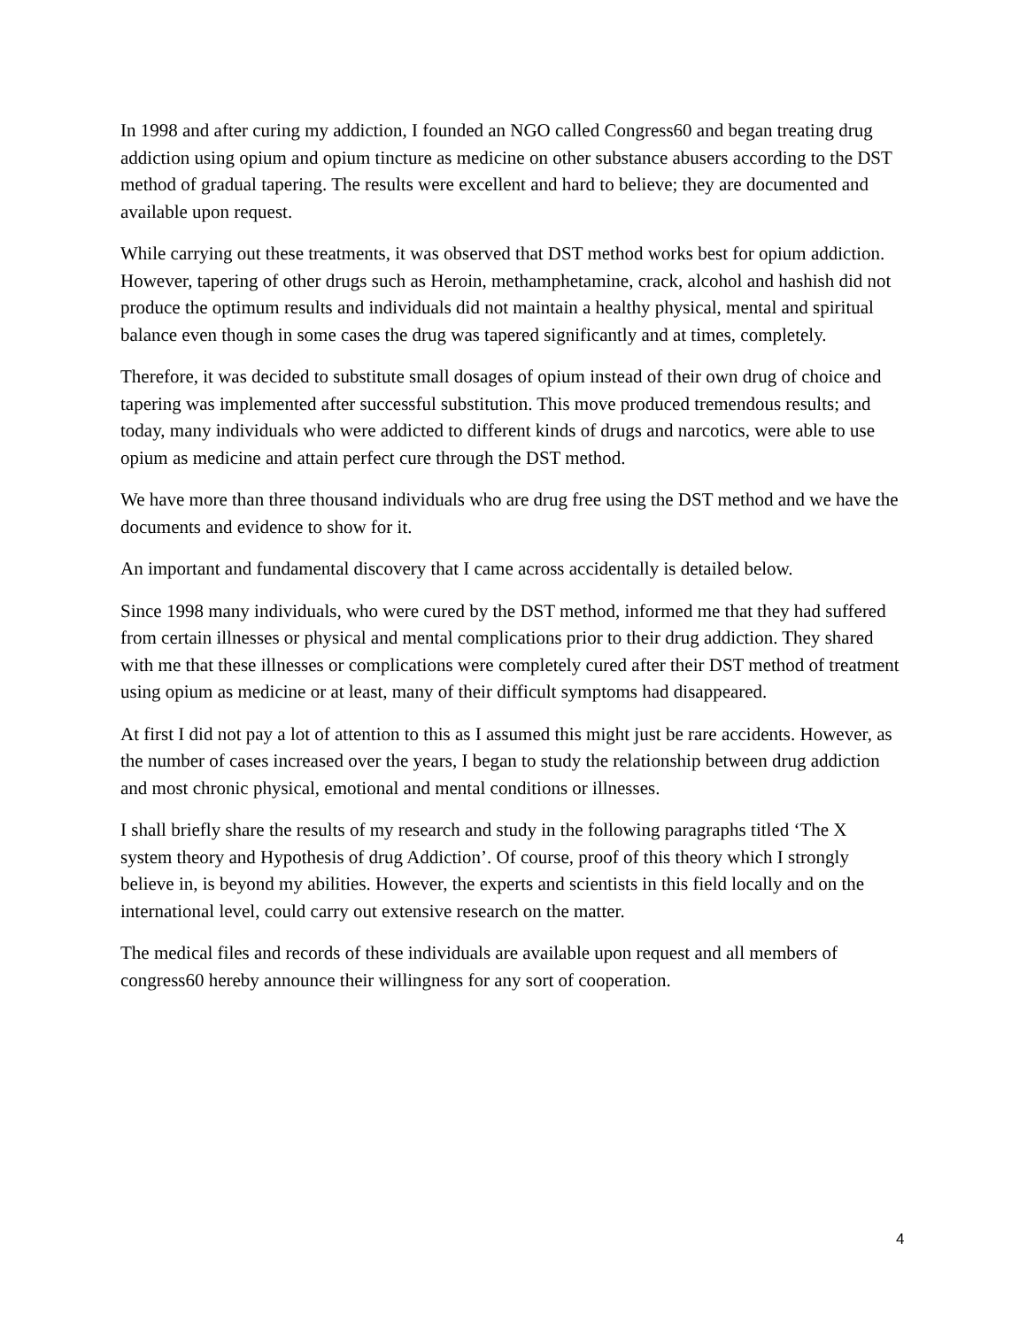In 1998 and after curing my addiction, I founded an NGO called Congress60 and began treating drug addiction using opium and opium tincture as medicine on other substance abusers according to the DST method of gradual tapering. The results were excellent and hard to believe; they are documented and available upon request.
While carrying out these treatments, it was observed that DST method works best for opium addiction. However, tapering of other drugs such as Heroin, methamphetamine, crack, alcohol and hashish did not produce the optimum results and individuals did not maintain a healthy physical, mental and spiritual balance even though in some cases the drug was tapered significantly and at times, completely.
Therefore, it was decided to substitute small dosages of opium instead of their own drug of choice and tapering was implemented after successful substitution. This move produced tremendous results; and today, many individuals who were addicted to different kinds of drugs and narcotics, were able to use opium as medicine and attain perfect cure through the DST method.
We have more than three thousand individuals who are drug free using the DST method and we have the documents and evidence to show for it.
An important and fundamental discovery that I came across accidentally is detailed below.
Since 1998 many individuals, who were cured by the DST method, informed me that they had suffered from certain illnesses or physical and mental complications prior to their drug addiction. They shared with me that these illnesses or complications were completely cured after their DST method of treatment using opium as medicine or at least, many of their difficult symptoms had disappeared.
At first I did not pay a lot of attention to this as I assumed this might just be rare accidents. However, as the number of cases increased over the years, I began to study the relationship between drug addiction and most chronic physical, emotional and mental conditions or illnesses.
I shall briefly share the results of my research and study in the following paragraphs titled ‘The X system theory and Hypothesis of drug Addiction’. Of course, proof of this theory which I strongly believe in, is beyond my abilities. However, the experts and scientists in this field locally and on the international level, could carry out extensive research on the matter.
The medical files and records of these individuals are available upon request and all members of congress60 hereby announce their willingness for any sort of cooperation.
4